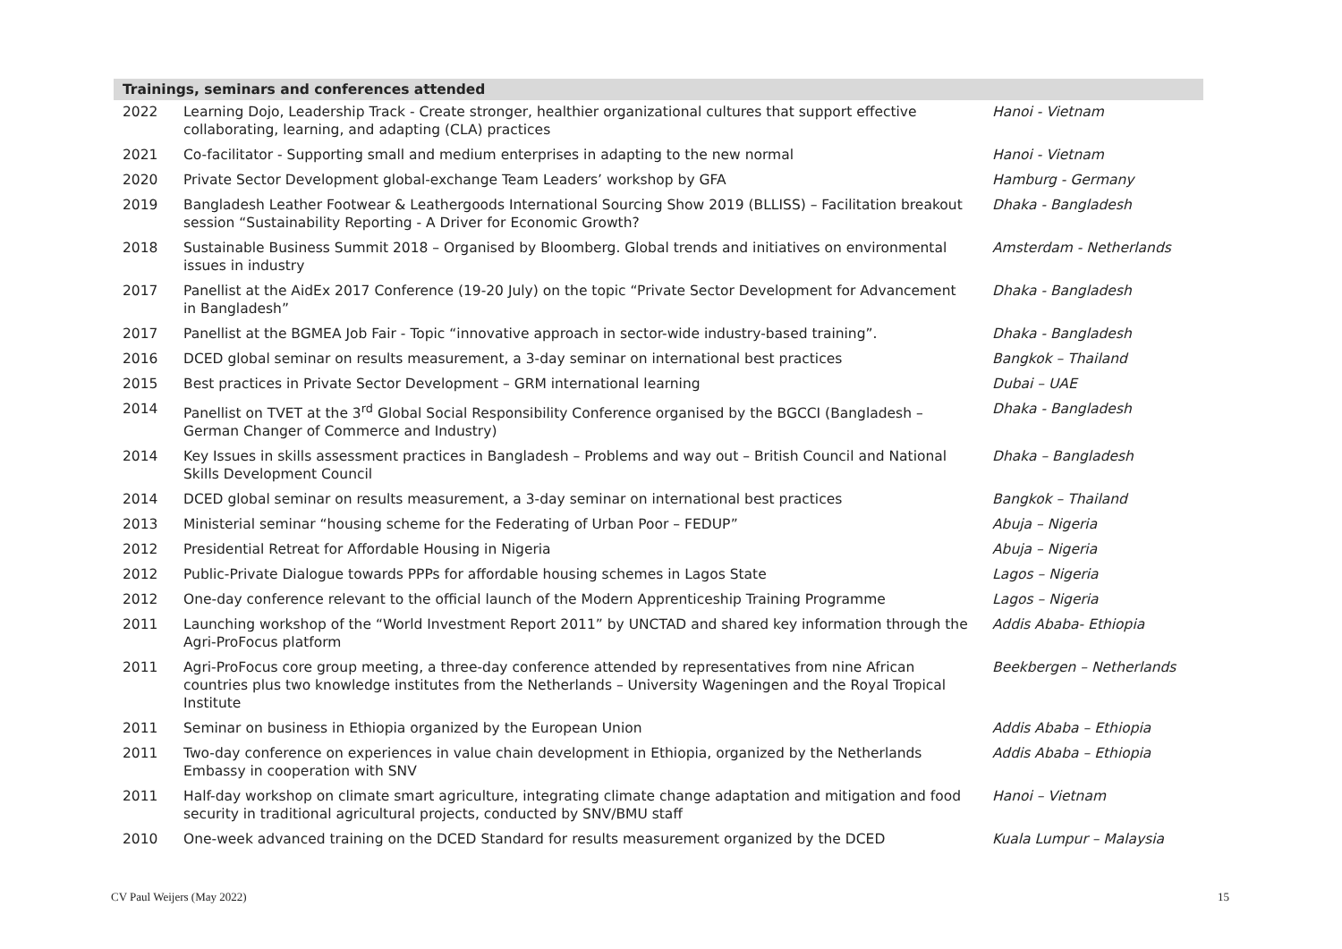| Trainings, seminars and conferences attended | | |
| --- | --- | --- |
| 2022 | Learning Dojo, Leadership Track - Create stronger, healthier organizational cultures that support effective collaborating, learning, and adapting (CLA) practices | Hanoi - Vietnam |
| 2021 | Co-facilitator - Supporting small and medium enterprises in adapting to the new normal | Hanoi - Vietnam |
| 2020 | Private Sector Development global-exchange Team Leaders’ workshop by GFA | Hamburg - Germany |
| 2019 | Bangladesh Leather Footwear & Leathergoods International Sourcing Show 2019 (BLLISS) – Facilitation breakout session “Sustainability Reporting - A Driver for Economic Growth? | Dhaka - Bangladesh |
| 2018 | Sustainable Business Summit 2018 – Organised by Bloomberg. Global trends and initiatives on environmental issues in industry | Amsterdam - Netherlands |
| 2017 | Panellist at the AidEx 2017 Conference (19-20 July) on the topic “Private Sector Development for Advancement in Bangladesh” | Dhaka - Bangladesh |
| 2017 | Panellist at the BGMEA Job Fair - Topic “innovative approach in sector-wide industry-based training”. | Dhaka - Bangladesh |
| 2016 | DCED global seminar on results measurement, a 3-day seminar on international best practices | Bangkok – Thailand |
| 2015 | Best practices in Private Sector Development – GRM international learning | Dubai – UAE |
| 2014 | Panellist on TVET at the 3<sup>rd</sup> Global Social Responsibility Conference organised by the BGCCI (Bangladesh – German Changer of Commerce and Industry) | Dhaka - Bangladesh |
| 2014 | Key Issues in skills assessment practices in Bangladesh – Problems and way out – British Council and National Skills Development Council | Dhaka – Bangladesh |
| 2014 | DCED global seminar on results measurement, a 3-day seminar on international best practices | Bangkok – Thailand |
| 2013 | Ministerial seminar “housing scheme for the Federating of Urban Poor – FEDUP” | Abuja – Nigeria |
| 2012 | Presidential Retreat for Affordable Housing in Nigeria | Abuja – Nigeria |
| 2012 | Public-Private Dialogue towards PPPs for affordable housing schemes in Lagos State | Lagos – Nigeria |
| 2012 | One-day conference relevant to the official launch of the Modern Apprenticeship Training Programme | Lagos – Nigeria |
| 2011 | Launching workshop of the “World Investment Report 2011” by UNCTAD and shared key information through the Agri-ProFocus platform | Addis Ababa- Ethiopia |
| 2011 | Agri-ProFocus core group meeting, a three-day conference attended by representatives from nine African countries plus two knowledge institutes from the Netherlands – University Wageningen and the Royal Tropical Institute | Beekbergen – Netherlands |
| 2011 | Seminar on business in Ethiopia organized by the European Union | Addis Ababa – Ethiopia |
| 2011 | Two-day conference on experiences in value chain development in Ethiopia, organized by the Netherlands Embassy in cooperation with SNV | Addis Ababa – Ethiopia |
| 2011 | Half-day workshop on climate smart agriculture, integrating climate change adaptation and mitigation and food security in traditional agricultural projects, conducted by SNV/BMU staff | Hanoi – Vietnam |
| 2010 | One-week advanced training on the DCED Standard for results measurement organized by the DCED | Kuala Lumpur – Malaysia |
CV Paul Weijers (May 2022) 15